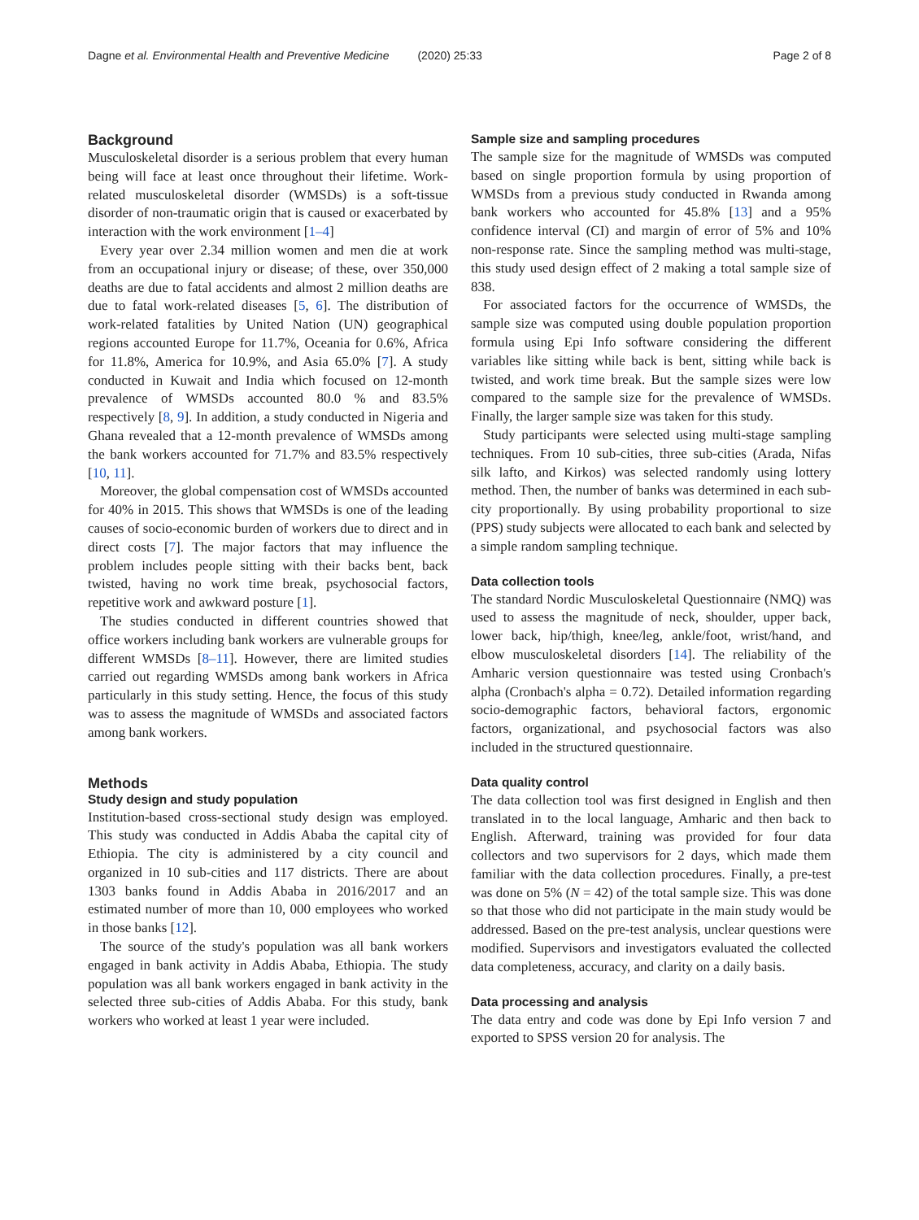Dagne et al. Environmental Health and Preventive Medicine (2020) 25:33 Page 2 of 8
Background
Musculoskeletal disorder is a serious problem that every human being will face at least once throughout their lifetime. Work-related musculoskeletal disorder (WMSDs) is a soft-tissue disorder of non-traumatic origin that is caused or exacerbated by interaction with the work environment [1–4]
Every year over 2.34 million women and men die at work from an occupational injury or disease; of these, over 350,000 deaths are due to fatal accidents and almost 2 million deaths are due to fatal work-related diseases [5, 6]. The distribution of work-related fatalities by United Nation (UN) geographical regions accounted Europe for 11.7%, Oceania for 0.6%, Africa for 11.8%, America for 10.9%, and Asia 65.0% [7]. A study conducted in Kuwait and India which focused on 12-month prevalence of WMSDs accounted 80.0 % and 83.5% respectively [8, 9]. In addition, a study conducted in Nigeria and Ghana revealed that a 12-month prevalence of WMSDs among the bank workers accounted for 71.7% and 83.5% respectively [10, 11].
Moreover, the global compensation cost of WMSDs accounted for 40% in 2015. This shows that WMSDs is one of the leading causes of socio-economic burden of workers due to direct and in direct costs [7]. The major factors that may influence the problem includes people sitting with their backs bent, back twisted, having no work time break, psychosocial factors, repetitive work and awkward posture [1].
The studies conducted in different countries showed that office workers including bank workers are vulnerable groups for different WMSDs [8–11]. However, there are limited studies carried out regarding WMSDs among bank workers in Africa particularly in this study setting. Hence, the focus of this study was to assess the magnitude of WMSDs and associated factors among bank workers.
Methods
Study design and study population
Institution-based cross-sectional study design was employed. This study was conducted in Addis Ababa the capital city of Ethiopia. The city is administered by a city council and organized in 10 sub-cities and 117 districts. There are about 1303 banks found in Addis Ababa in 2016/2017 and an estimated number of more than 10, 000 employees who worked in those banks [12].
The source of the study's population was all bank workers engaged in bank activity in Addis Ababa, Ethiopia. The study population was all bank workers engaged in bank activity in the selected three sub-cities of Addis Ababa. For this study, bank workers who worked at least 1 year were included.
Sample size and sampling procedures
The sample size for the magnitude of WMSDs was computed based on single proportion formula by using proportion of WMSDs from a previous study conducted in Rwanda among bank workers who accounted for 45.8% [13] and a 95% confidence interval (CI) and margin of error of 5% and 10% non-response rate. Since the sampling method was multi-stage, this study used design effect of 2 making a total sample size of 838.
For associated factors for the occurrence of WMSDs, the sample size was computed using double population proportion formula using Epi Info software considering the different variables like sitting while back is bent, sitting while back is twisted, and work time break. But the sample sizes were low compared to the sample size for the prevalence of WMSDs. Finally, the larger sample size was taken for this study.
Study participants were selected using multi-stage sampling techniques. From 10 sub-cities, three sub-cities (Arada, Nifas silk lafto, and Kirkos) was selected randomly using lottery method. Then, the number of banks was determined in each sub-city proportionally. By using probability proportional to size (PPS) study subjects were allocated to each bank and selected by a simple random sampling technique.
Data collection tools
The standard Nordic Musculoskeletal Questionnaire (NMQ) was used to assess the magnitude of neck, shoulder, upper back, lower back, hip/thigh, knee/leg, ankle/foot, wrist/hand, and elbow musculoskeletal disorders [14]. The reliability of the Amharic version questionnaire was tested using Cronbach's alpha (Cronbach's alpha = 0.72). Detailed information regarding socio-demographic factors, behavioral factors, ergonomic factors, organizational, and psychosocial factors was also included in the structured questionnaire.
Data quality control
The data collection tool was first designed in English and then translated in to the local language, Amharic and then back to English. Afterward, training was provided for four data collectors and two supervisors for 2 days, which made them familiar with the data collection procedures. Finally, a pre-test was done on 5% (N = 42) of the total sample size. This was done so that those who did not participate in the main study would be addressed. Based on the pre-test analysis, unclear questions were modified. Supervisors and investigators evaluated the collected data completeness, accuracy, and clarity on a daily basis.
Data processing and analysis
The data entry and code was done by Epi Info version 7 and exported to SPSS version 20 for analysis. The